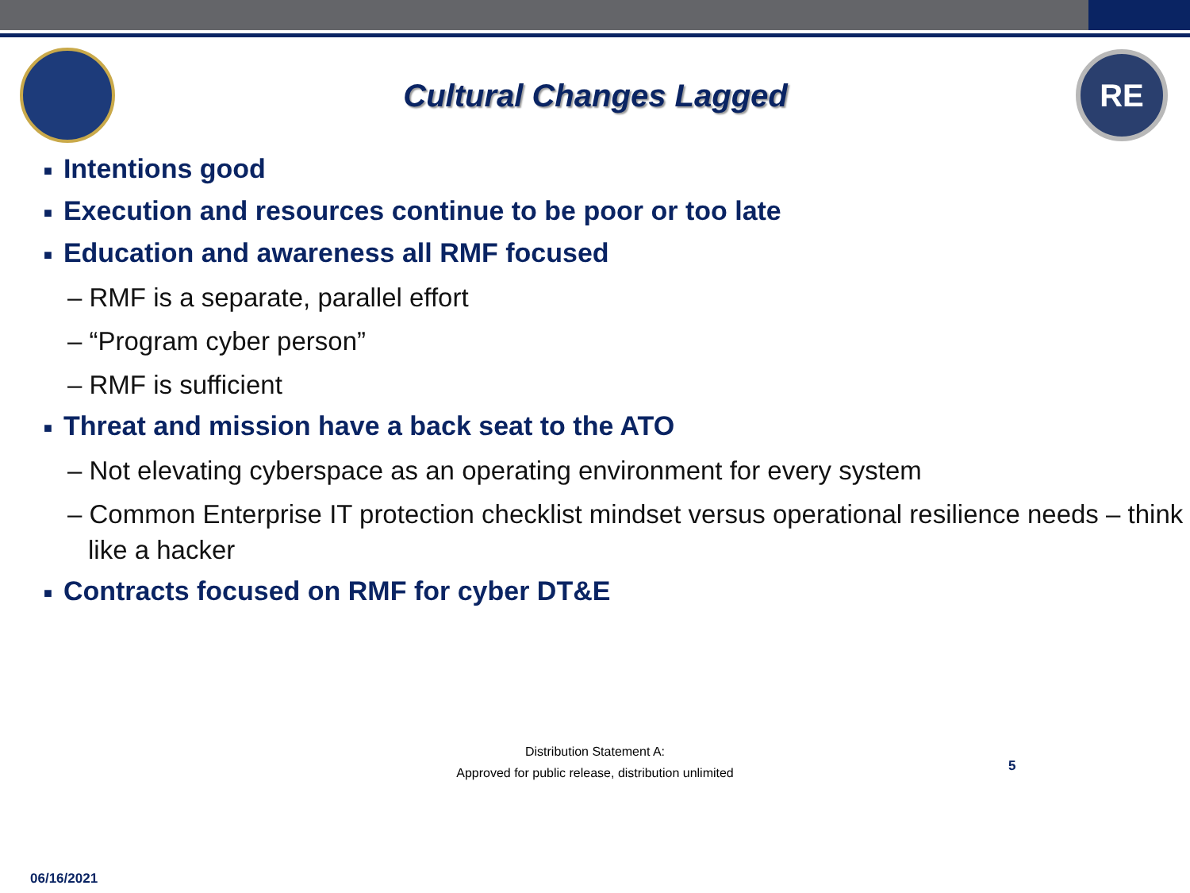Cultural Changes Lagged
RE
■ Intentions good
■ Execution and resources continue to be poor or too late
■ Education and awareness all RMF focused
– RMF is a separate, parallel effort
– “Program cyber person”
– RMF is sufficient
■ Threat and mission have a back seat to the ATO
– Not elevating cyberspace as an operating environment for every system
– Common Enterprise IT protection checklist mindset versus operational resilience needs – think like a hacker
■ Contracts focused on RMF for cyber DT&E
Distribution Statement A:
Approved for public release, distribution unlimited
5
06/16/2021